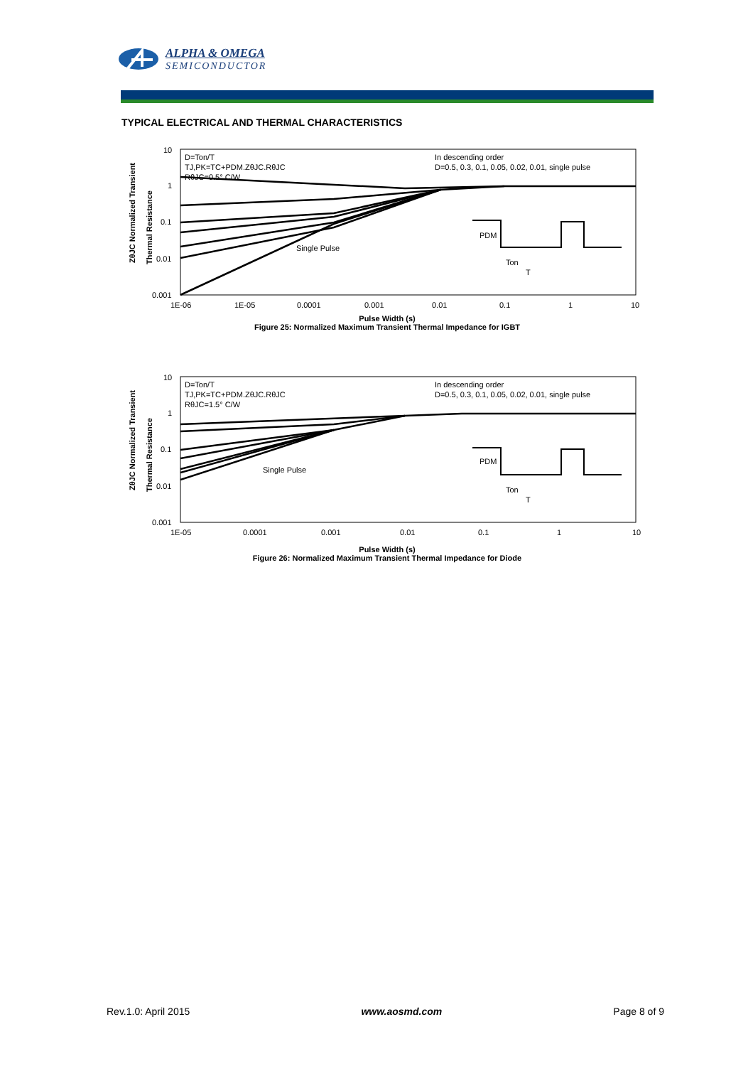ALPHA & OMEGA
SEMICONDUCTOR
TYPICAL ELECTRICAL AND THERMAL CHARACTERISTICS
10
1
0.1
0.01
0.001
1E-06
1E-05
0.0001
0.001
0.01
0.1
1
10
D=Ton/T
TJ,PK=TC+PDM.ZθJC.RθJC
RθJC=0.5° C/W
In descending order
D=0.5, 0.3, 0.1, 0.05, 0.02, 0.01, single pulse
Single Pulse
PDM
Ton
T
ZθJC Normalized Transient
Thermal Resistance
Pulse Width (s)
Figure 25: Normalized Maximum Transient Thermal Impedance for IGBT
10
1
0.1
0.01
0.001
1E-05
0.0001
0.001
0.01
0.1
1
10
D=Ton/T
TJ,PK=TC+PDM.ZθJC.RθJC
RθJC=1.5° C/W
In descending order
D=0.5, 0.3, 0.1, 0.05, 0.02, 0.01, single pulse
Single Pulse
PDM
Ton
T
ZθJC Normalized Transient
Thermal Resistance
Pulse Width (s)
Figure 26: Normalized Maximum Transient Thermal Impedance for Diode
Rev.1.0: April 2015 www.aosmd.com Page 8 of 9